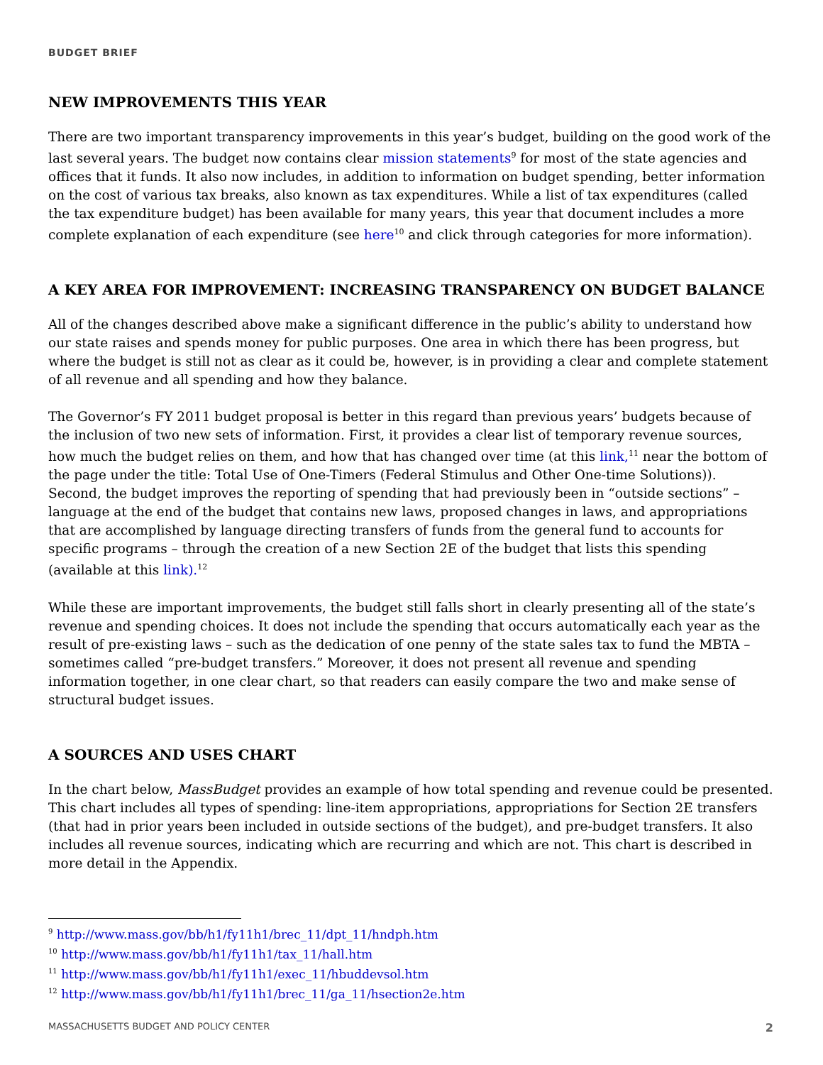BUDGET BRIEF
NEW IMPROVEMENTS THIS YEAR
There are two important transparency improvements in this year’s budget, building on the good work of the last several years. The budget now contains clear mission statements<sup>9</sup> for most of the state agencies and offices that it funds. It also now includes, in addition to information on budget spending, better information on the cost of various tax breaks, also known as tax expenditures. While a list of tax expenditures (called the tax expenditure budget) has been available for many years, this year that document includes a more complete explanation of each expenditure (see here<sup>10</sup> and click through categories for more information).
A KEY AREA FOR IMPROVEMENT: INCREASING TRANSPARENCY ON BUDGET BALANCE
All of the changes described above make a significant difference in the public’s ability to understand how our state raises and spends money for public purposes. One area in which there has been progress, but where the budget is still not as clear as it could be, however, is in providing a clear and complete statement of all revenue and all spending and how they balance.
The Governor’s FY 2011 budget proposal is better in this regard than previous years’ budgets because of the inclusion of two new sets of information. First, it provides a clear list of temporary revenue sources, how much the budget relies on them, and how that has changed over time (at this link,<sup>11</sup> near the bottom of the page under the title: Total Use of One-Timers (Federal Stimulus and Other One-time Solutions)). Second, the budget improves the reporting of spending that had previously been in “outside sections” – language at the end of the budget that contains new laws, proposed changes in laws, and appropriations that are accomplished by language directing transfers of funds from the general fund to accounts for specific programs – through the creation of a new Section 2E of the budget that lists this spending (available at this link).<sup>12</sup>
While these are important improvements, the budget still falls short in clearly presenting all of the state’s revenue and spending choices. It does not include the spending that occurs automatically each year as the result of pre-existing laws – such as the dedication of one penny of the state sales tax to fund the MBTA – sometimes called “pre-budget transfers.” Moreover, it does not present all revenue and spending information together, in one clear chart, so that readers can easily compare the two and make sense of structural budget issues.
A SOURCES AND USES CHART
In the chart below, MassBudget provides an example of how total spending and revenue could be presented. This chart includes all types of spending: line-item appropriations, appropriations for Section 2E transfers (that had in prior years been included in outside sections of the budget), and pre-budget transfers. It also includes all revenue sources, indicating which are recurring and which are not. This chart is described in more detail in the Appendix.
<sup>9</sup> http://www.mass.gov/bb/h1/fy11h1/brec_11/dpt_11/hndph.htm
<sup>10</sup> http://www.mass.gov/bb/h1/fy11h1/tax_11/hall.htm
<sup>11</sup> http://www.mass.gov/bb/h1/fy11h1/exec_11/hbuddevsol.htm
<sup>12</sup> http://www.mass.gov/bb/h1/fy11h1/brec_11/ga_11/hsection2e.htm
MASSACHUSETTS BUDGET AND POLICY CENTER 2